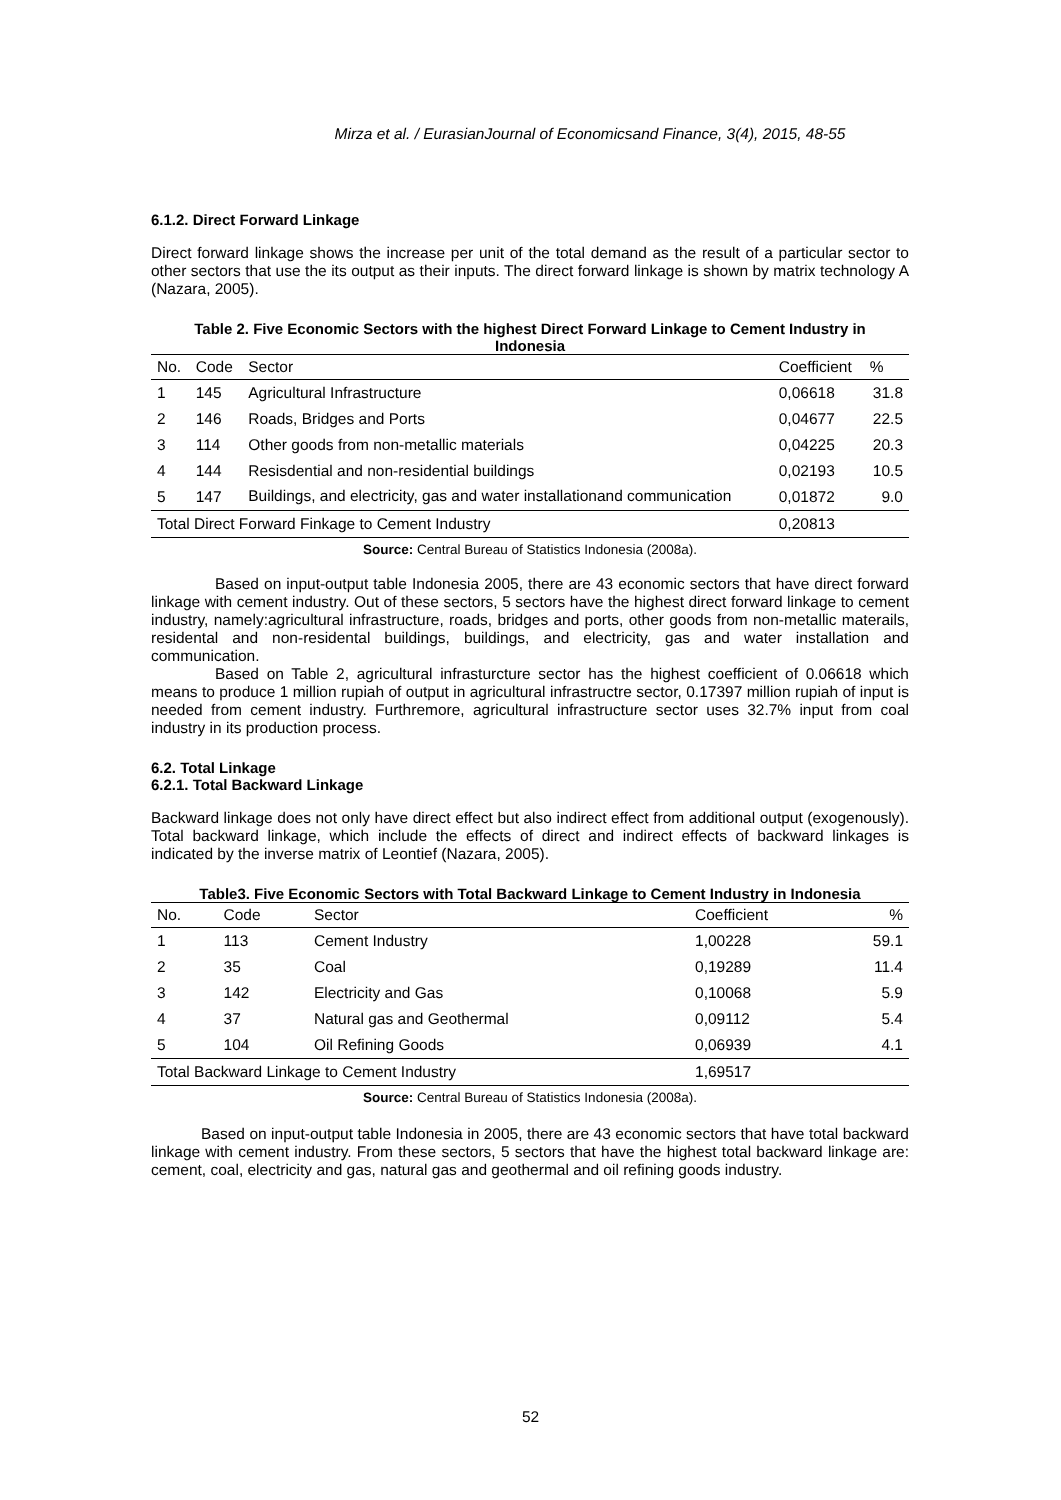Mirza et al. / EurasianJournal of Economicsand Finance, 3(4), 2015, 48-55
6.1.2. Direct Forward Linkage
Direct forward linkage shows the increase per unit of the total demand as the result of a particular sector to other sectors that use the its output as their inputs. The direct forward linkage is shown by matrix technology A (Nazara, 2005).
Table 2. Five Economic Sectors with the highest Direct Forward Linkage to Cement Industry in Indonesia
| No. | Code | Sector | Coefficient | % |
| --- | --- | --- | --- | --- |
| 1 | 145 | Agricultural Infrastructure | 0,06618 | 31.8 |
| 2 | 146 | Roads, Bridges and Ports | 0,04677 | 22.5 |
| 3 | 114 | Other goods from non-metallic materials | 0,04225 | 20.3 |
| 4 | 144 | Resisdential and non-residential buildings | 0,02193 | 10.5 |
| 5 | 147 | Buildings, and electricity, gas and water installationand communication | 0,01872 | 9.0 |
| Total Direct Forward Finkage to Cement Industry | | | 0,20813 | |
Source: Central Bureau of Statistics Indonesia (2008a).
Based on input-output table Indonesia 2005, there are 43 economic sectors that have direct forward linkage with cement industry. Out of these sectors, 5 sectors have the highest direct forward linkage to cement industry, namely:agricultural infrastructure, roads, bridges and ports, other goods from non-metallic materails, residental and non-residental buildings, buildings, and electricity, gas and water installation and communication.
Based on Table 2, agricultural infrasturcture sector has the highest coefficient of 0.06618 which means to produce 1 million rupiah of output in agricultural infrastructre sector, 0.17397 million rupiah of input is needed from cement industry. Furthremore, agricultural infrastructure sector uses 32.7% input from coal industry in its production process.
6.2. Total Linkage
6.2.1. Total Backward Linkage
Backward linkage does not only have direct effect but also indirect effect from additional output (exogenously). Total backward linkage, which include the effects of direct and indirect effects of backward linkages is indicated by the inverse matrix of Leontief (Nazara, 2005).
Table3. Five Economic Sectors with Total Backward Linkage to Cement Industry in Indonesia
| No. | Code | Sector | Coefficient | % |
| --- | --- | --- | --- | --- |
| 1 | 113 | Cement Industry | 1,00228 | 59.1 |
| 2 | 35 | Coal | 0,19289 | 11.4 |
| 3 | 142 | Electricity and Gas | 0,10068 | 5.9 |
| 4 | 37 | Natural gas and Geothermal | 0,09112 | 5.4 |
| 5 | 104 | Oil Refining Goods | 0,06939 | 4.1 |
| Total Backward Linkage to Cement Industry | | | 1,69517 | |
Source: Central Bureau of Statistics Indonesia (2008a).
Based on input-output table Indonesia in 2005, there are 43 economic sectors that have total backward linkage with cement industry. From these sectors, 5 sectors that have the highest total backward linkage are: cement, coal, electricity and gas, natural gas and geothermal and oil refining goods industry.
52